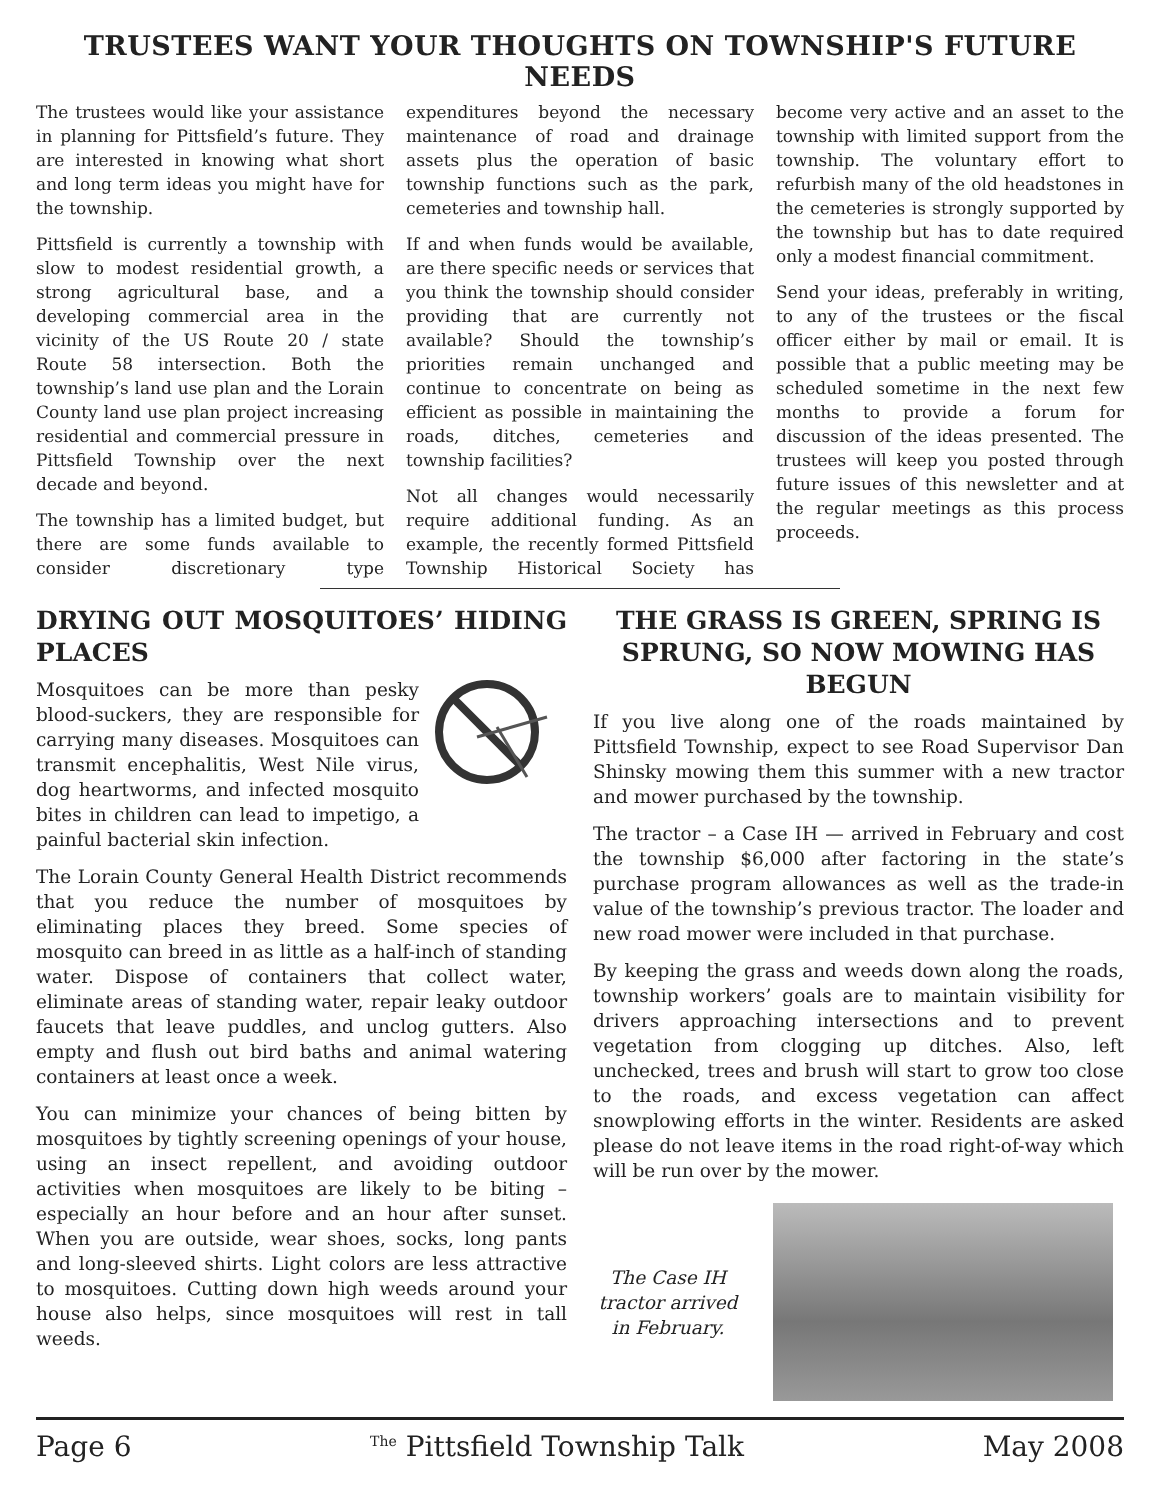TRUSTEES WANT YOUR THOUGHTS ON TOWNSHIP'S FUTURE NEEDS
The trustees would like your assistance in planning for Pittsfield’s future. They are interested in knowing what short and long term ideas you might have for the township.
Pittsfield is currently a township with slow to modest residential growth, a strong agricultural base, and a developing commercial area in the vicinity of the US Route 20 / state Route 58 intersection. Both the township’s land use plan and the Lorain County land use plan project increasing residential and commercial pressure in Pittsfield Township over the next decade and beyond.
The township has a limited budget, but there are some funds available to consider discretionary type expenditures beyond the necessary maintenance of road and drainage assets plus the operation of basic township functions such as the park, cemeteries and township hall.
If and when funds would be available, are there specific needs or services that you think the township should consider providing that are currently not available? Should the township’s priorities remain unchanged and continue to concentrate on being as efficient as possible in maintaining the roads, ditches, cemeteries and township facilities?
Not all changes would necessarily require additional funding. As an example, the recently formed Pittsfield Township Historical Society has become very active and an asset to the township with limited support from the township. The voluntary effort to refurbish many of the old headstones in the cemeteries is strongly supported by the township but has to date required only a modest financial commitment.
Send your ideas, preferably in writing, to any of the trustees or the fiscal officer either by mail or email. It is possible that a public meeting may be scheduled sometime in the next few months to provide a forum for discussion of the ideas presented. The trustees will keep you posted through future issues of this newsletter and at the regular meetings as this process proceeds.
DRYING OUT MOSQUITOES’ HIDING PLACES
Mosquitoes can be more than pesky blood-suckers, they are responsible for carrying many diseases. Mosquitoes can transmit encephalitis, West Nile virus, dog heartworms, and infected mosquito bites in children can lead to impetigo, a painful bacterial skin infection.
The Lorain County General Health District recommends that you reduce the number of mosquitoes by eliminating places they breed. Some species of mosquito can breed in as little as a half-inch of standing water. Dispose of containers that collect water, eliminate areas of standing water, repair leaky outdoor faucets that leave puddles, and unclog gutters. Also empty and flush out bird baths and animal watering containers at least once a week.
You can minimize your chances of being bitten by mosquitoes by tightly screening openings of your house, using an insect repellent, and avoiding outdoor activities when mosquitoes are likely to be biting – especially an hour before and an hour after sunset. When you are outside, wear shoes, socks, long pants and long-sleeved shirts. Light colors are less attractive to mosquitoes. Cutting down high weeds around your house also helps, since mosquitoes will rest in tall weeds.
THE GRASS IS GREEN, SPRING IS SPRUNG, SO NOW MOWING HAS BEGUN
If you live along one of the roads maintained by Pittsfield Township, expect to see Road Supervisor Dan Shinsky mowing them this summer with a new tractor and mower purchased by the township.
The tractor – a Case IH — arrived in February and cost the township $6,000 after factoring in the state’s purchase program allowances as well as the trade-in value of the township’s previous tractor. The loader and new road mower were included in that purchase.
By keeping the grass and weeds down along the roads, township workers’ goals are to maintain visibility for drivers approaching intersections and to prevent vegetation from clogging up ditches. Also, left unchecked, trees and brush will start to grow too close to the roads, and excess vegetation can affect snowplowing efforts in the winter. Residents are asked please do not leave items in the road right-of-way which will be run over by the mower.
The Case IH tractor arrived in February.
Page 6 <sup>The</sup> Pittsfield Township Talk May 2008